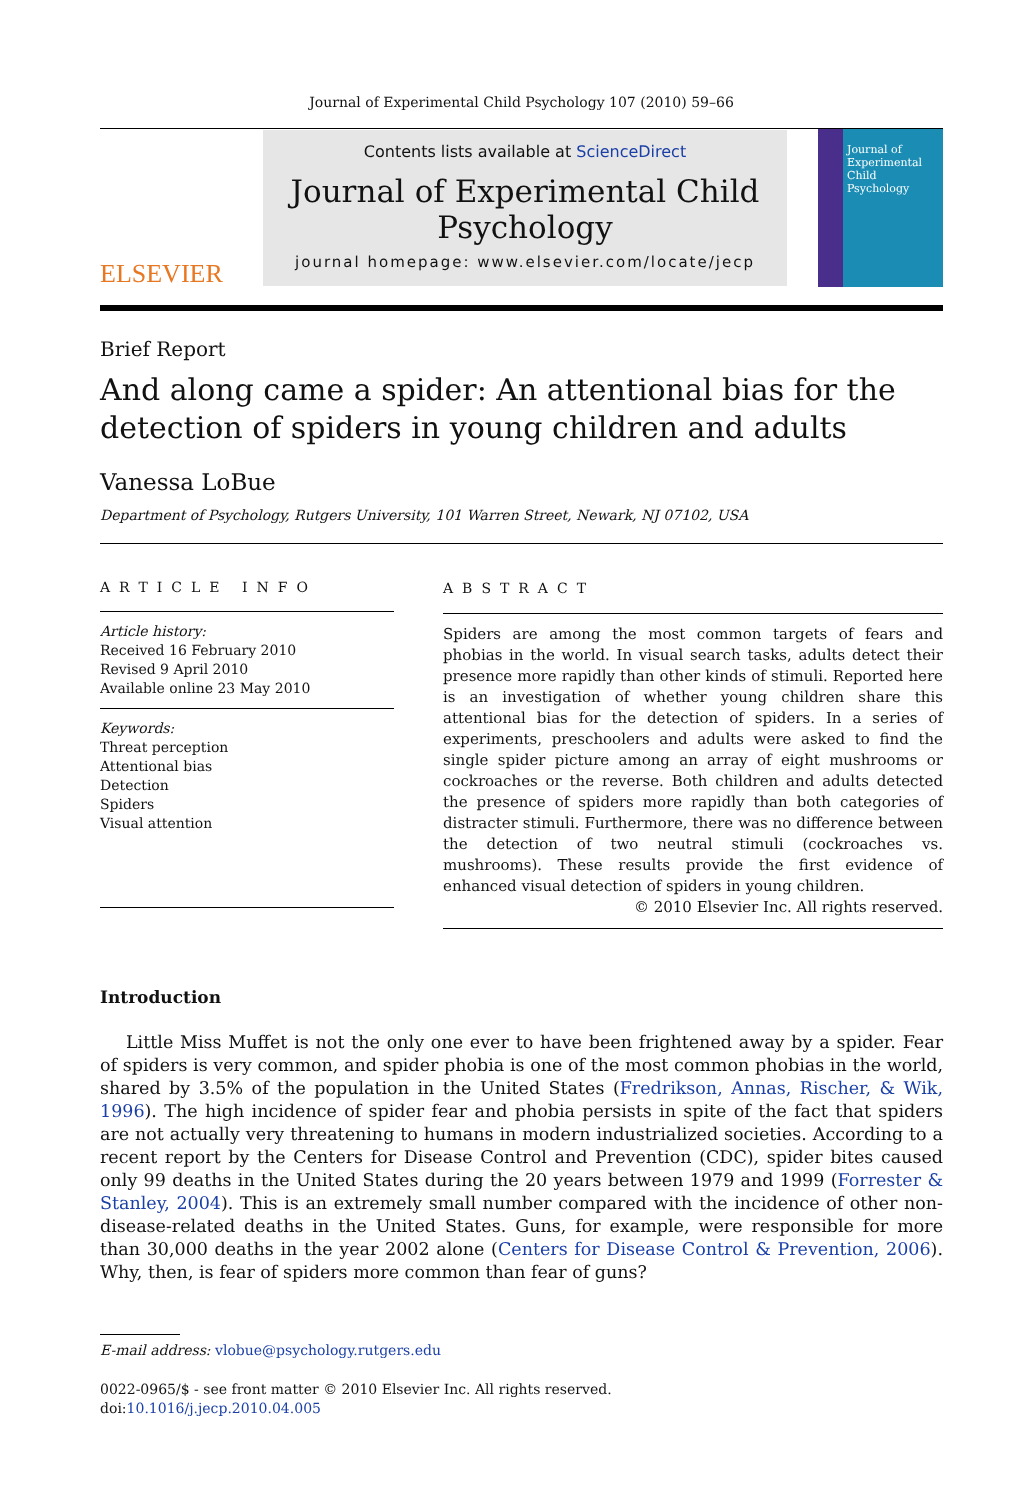Journal of Experimental Child Psychology 107 (2010) 59–66
ELSEVIER
Contents lists available at ScienceDirect
Journal of Experimental Child Psychology
journal homepage: www.elsevier.com/locate/jecp
Journal of Experimental Child Psychology
Brief Report
And along came a spider: An attentional bias for the detection of spiders in young children and adults
Vanessa LoBue
Department of Psychology, Rutgers University, 101 Warren Street, Newark, NJ 07102, USA
ARTICLE INFO
Article history:
Received 16 February 2010
Revised 9 April 2010
Available online 23 May 2010
Keywords:
Threat perception
Attentional bias
Detection
Spiders
Visual attention
ABSTRACT
Spiders are among the most common targets of fears and phobias in the world. In visual search tasks, adults detect their presence more rapidly than other kinds of stimuli. Reported here is an investigation of whether young children share this attentional bias for the detection of spiders. In a series of experiments, preschoolers and adults were asked to find the single spider picture among an array of eight mushrooms or cockroaches or the reverse. Both children and adults detected the presence of spiders more rapidly than both categories of distracter stimuli. Furthermore, there was no difference between the detection of two neutral stimuli (cockroaches vs. mushrooms). These results provide the first evidence of enhanced visual detection of spiders in young children.
© 2010 Elsevier Inc. All rights reserved.
Introduction
Little Miss Muffet is not the only one ever to have been frightened away by a spider. Fear of spiders is very common, and spider phobia is one of the most common phobias in the world, shared by 3.5% of the population in the United States (Fredrikson, Annas, Rischer, & Wik, 1996). The high incidence of spider fear and phobia persists in spite of the fact that spiders are not actually very threatening to humans in modern industrialized societies. According to a recent report by the Centers for Disease Control and Prevention (CDC), spider bites caused only 99 deaths in the United States during the 20 years between 1979 and 1999 (Forrester & Stanley, 2004). This is an extremely small number compared with the incidence of other non-disease-related deaths in the United States. Guns, for example, were responsible for more than 30,000 deaths in the year 2002 alone (Centers for Disease Control & Prevention, 2006). Why, then, is fear of spiders more common than fear of guns?
E-mail address: vlobue@psychology.rutgers.edu
0022-0965/$ - see front matter © 2010 Elsevier Inc. All rights reserved.
doi:10.1016/j.jecp.2010.04.005